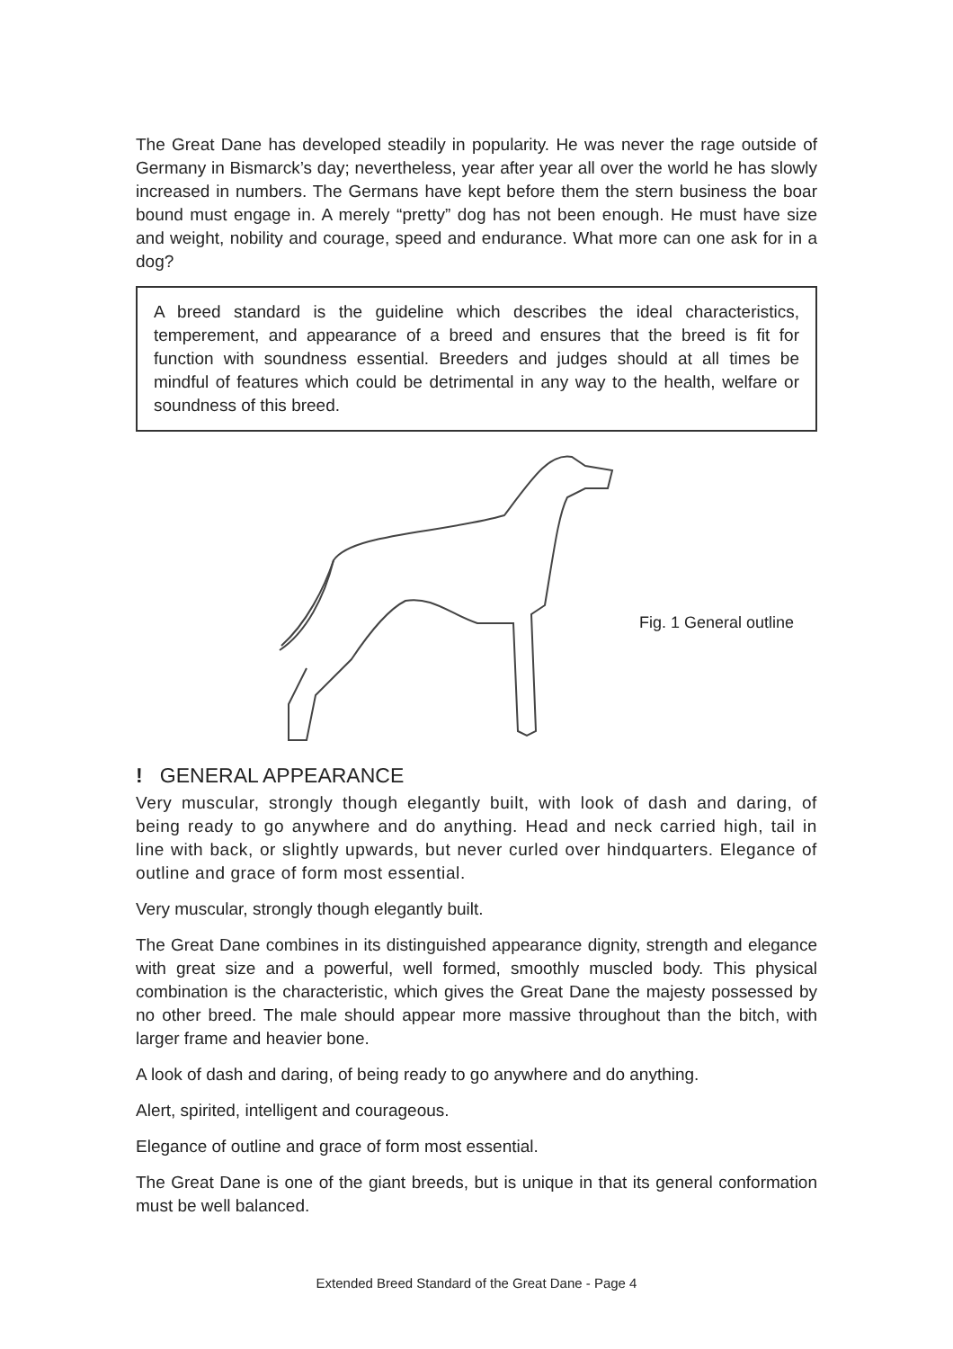The Great Dane has developed steadily in popularity. He was never the rage outside of Germany in Bismarck’s day; nevertheless, year after year all over the world he has slowly increased in numbers. The Germans have kept before them the stern business the boar bound must engage in. A merely “pretty” dog has not been enough. He must have size and weight, nobility and courage, speed and endurance. What more can one ask for in a dog?
A breed standard is the guideline which describes the ideal characteristics, temperement, and appearance of a breed and ensures that the breed is fit for function with soundness essential. Breeders and judges should at all times be mindful of features which could be detrimental in any way to the health, welfare or soundness of this breed.
Fig. 1 General outline
! GENERAL APPEARANCE
Very muscular, strongly though elegantly built, with look of dash and daring, of being ready to go anywhere and do anything. Head and neck carried high, tail in line with back, or slightly upwards, but never curled over hindquarters. Elegance of outline and grace of form most essential.
Very muscular, strongly though elegantly built.
The Great Dane combines in its distinguished appearance dignity, strength and elegance with great size and a powerful, well formed, smoothly muscled body. This physical combination is the characteristic, which gives the Great Dane the majesty possessed by no other breed. The male should appear more massive throughout than the bitch, with larger frame and heavier bone.
A look of dash and daring, of being ready to go anywhere and do anything.
Alert, spirited, intelligent and courageous.
Elegance of outline and grace of form most essential.
The Great Dane is one of the giant breeds, but is unique in that its general conformation must be well balanced.
Extended Breed Standard of the Great Dane - Page 4